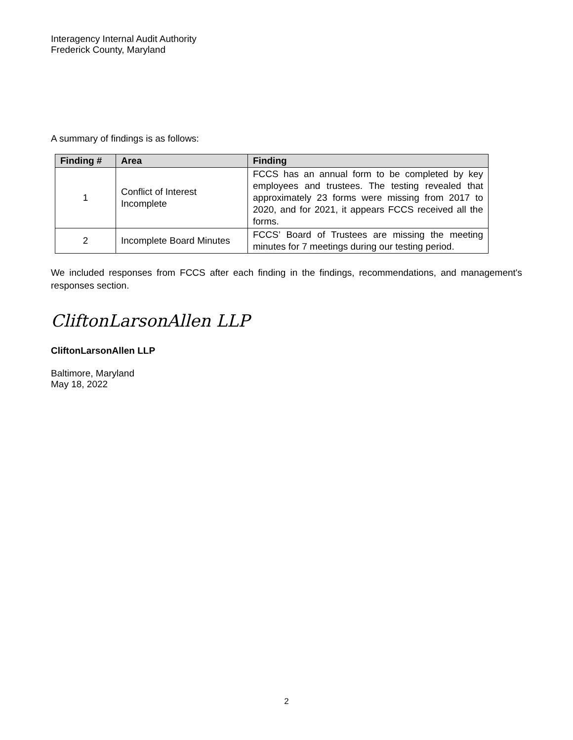Interagency Internal Audit Authority
Frederick County, Maryland
A summary of findings is as follows:
| Finding # | Area | Finding |
| --- | --- | --- |
| 1 | Conflict of Interest Incomplete | FCCS has an annual form to be completed by key employees and trustees. The testing revealed that approximately 23 forms were missing from 2017 to 2020, and for 2021, it appears FCCS received all the forms. |
| 2 | Incomplete Board Minutes | FCCS’ Board of Trustees are missing the meeting minutes for 7 meetings during our testing period. |
We included responses from FCCS after each finding in the findings, recommendations, and management's responses section.
CliftonLarsonAllen LLP
CliftonLarsonAllen LLP
Baltimore, Maryland
May 18, 2022
2